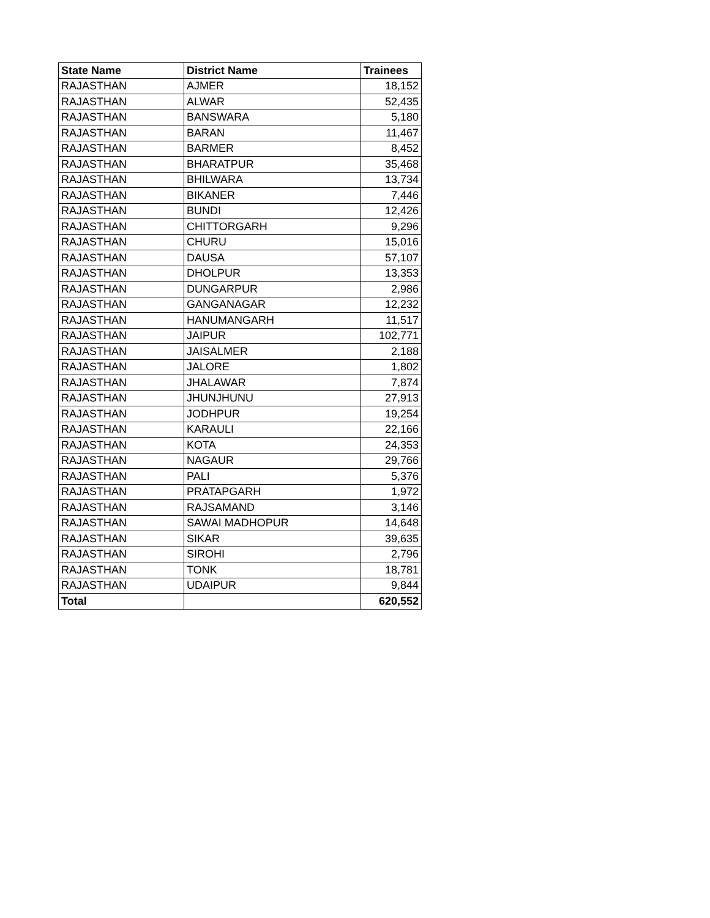| State Name | District Name | Trainees |
| --- | --- | --- |
| RAJASTHAN | AJMER | 18,152 |
| RAJASTHAN | ALWAR | 52,435 |
| RAJASTHAN | BANSWARA | 5,180 |
| RAJASTHAN | BARAN | 11,467 |
| RAJASTHAN | BARMER | 8,452 |
| RAJASTHAN | BHARATPUR | 35,468 |
| RAJASTHAN | BHILWARA | 13,734 |
| RAJASTHAN | BIKANER | 7,446 |
| RAJASTHAN | BUNDI | 12,426 |
| RAJASTHAN | CHITTORGARH | 9,296 |
| RAJASTHAN | CHURU | 15,016 |
| RAJASTHAN | DAUSA | 57,107 |
| RAJASTHAN | DHOLPUR | 13,353 |
| RAJASTHAN | DUNGARPUR | 2,986 |
| RAJASTHAN | GANGANAGAR | 12,232 |
| RAJASTHAN | HANUMANGARH | 11,517 |
| RAJASTHAN | JAIPUR | 102,771 |
| RAJASTHAN | JAISALMER | 2,188 |
| RAJASTHAN | JALORE | 1,802 |
| RAJASTHAN | JHALAWAR | 7,874 |
| RAJASTHAN | JHUNJHUNU | 27,913 |
| RAJASTHAN | JODHPUR | 19,254 |
| RAJASTHAN | KARAULI | 22,166 |
| RAJASTHAN | KOTA | 24,353 |
| RAJASTHAN | NAGAUR | 29,766 |
| RAJASTHAN | PALI | 5,376 |
| RAJASTHAN | PRATAPGARH | 1,972 |
| RAJASTHAN | RAJSAMAND | 3,146 |
| RAJASTHAN | SAWAI MADHOPUR | 14,648 |
| RAJASTHAN | SIKAR | 39,635 |
| RAJASTHAN | SIROHI | 2,796 |
| RAJASTHAN | TONK | 18,781 |
| RAJASTHAN | UDAIPUR | 9,844 |
| Total | | 620,552 |